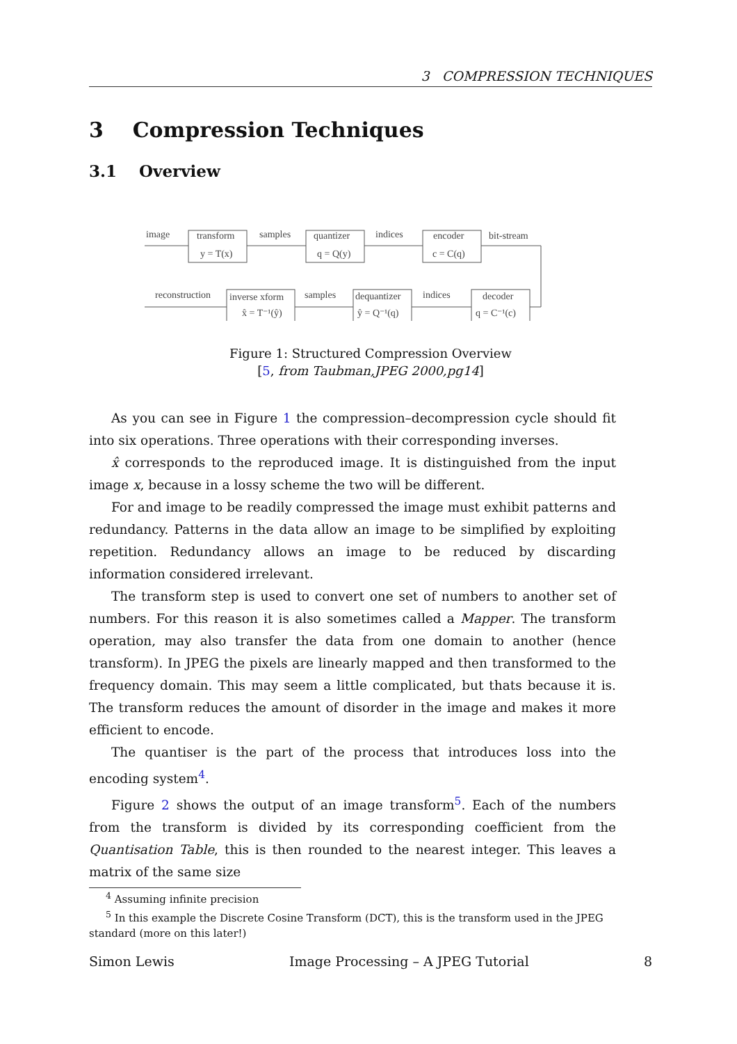3 COMPRESSION TECHNIQUES
3 Compression Techniques
3.1 Overview
image
transform
samples
quantizer
indices
encoder
bit-stream
y = T(x)
q = Q(y)
c = C(q)
reconstruction
inverse xform
samples
dequantizer
indices
decoder
x̂ = T⁻¹(ŷ)
ŷ = Q⁻¹(q)
q = C⁻¹(c)
Figure 1: Structured Compression Overview
[5, from Taubman,JPEG 2000,pg14]
As you can see in Figure 1 the compression–decompression cycle should fit into six operations. Three operations with their corresponding inverses.
x̂ corresponds to the reproduced image. It is distinguished from the input image x, because in a lossy scheme the two will be different.
For and image to be readily compressed the image must exhibit patterns and redundancy. Patterns in the data allow an image to be simplified by exploiting repetition. Redundancy allows an image to be reduced by discarding information considered irrelevant.
The transform step is used to convert one set of numbers to another set of numbers. For this reason it is also sometimes called a Mapper. The transform operation, may also transfer the data from one domain to another (hence transform). In JPEG the pixels are linearly mapped and then transformed to the frequency domain. This may seem a little complicated, but thats because it is. The transform reduces the amount of disorder in the image and makes it more efficient to encode.
The quantiser is the part of the process that introduces loss into the encoding system<sup>4</sup>.
Figure 2 shows the output of an image transform<sup>5</sup>. Each of the numbers from the transform is divided by its corresponding coefficient from the Quantisation Table, this is then rounded to the nearest integer. This leaves a matrix of the same size
<sup>4</sup> Assuming infinite precision
<sup>5</sup> In this example the Discrete Cosine Transform (DCT), this is the transform used in the JPEG standard (more on this later!)
Simon Lewis Image Processing – A JPEG Tutorial 8